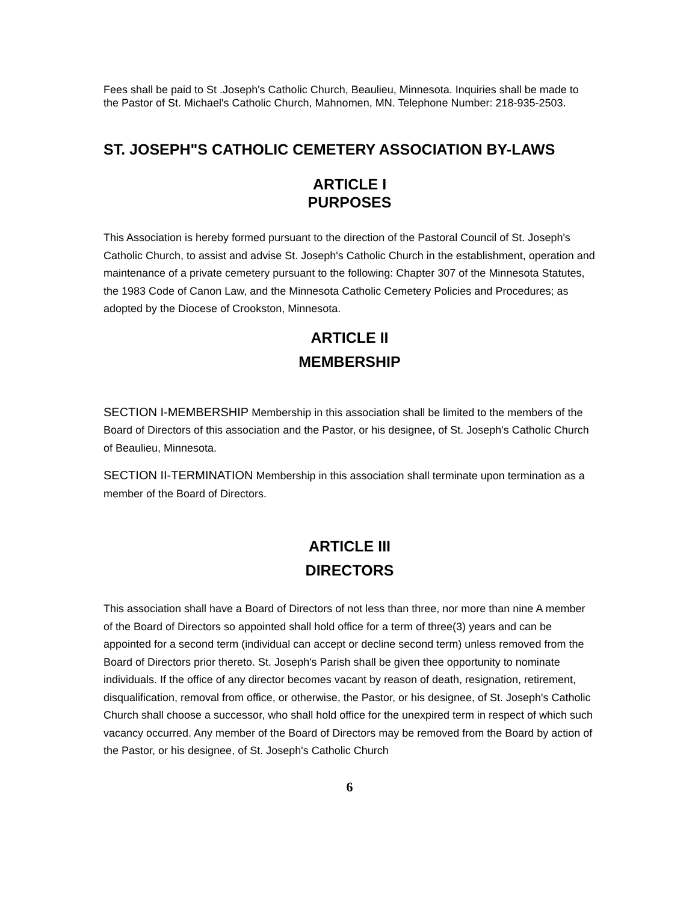Fees shall be paid to St .Joseph's Catholic Church, Beaulieu, Minnesota. Inquiries shall be made to the Pastor of St. Michael's Catholic Church, Mahnomen, MN. Telephone Number: 218-935-2503.
ST. JOSEPH"S CATHOLIC CEMETERY ASSOCIATION BY-LAWS
ARTICLE I
PURPOSES
This Association is hereby formed pursuant to the direction of the Pastoral Council of St. Joseph's Catholic Church, to assist and advise St. Joseph's Catholic Church in the establishment, operation and maintenance of a private cemetery pursuant to the following: Chapter 307 of the Minnesota Statutes, the 1983 Code of Canon Law, and the Minnesota Catholic Cemetery Policies and Procedures; as adopted by the Diocese of Crookston, Minnesota.
ARTICLE II
MEMBERSHIP
SECTION I-MEMBERSHIP Membership in this association shall be limited to the members of the Board of Directors of this association and the Pastor, or his designee, of St. Joseph's Catholic Church of Beaulieu, Minnesota.
SECTION II-TERMINATION Membership in this association shall terminate upon termination as a member of the Board of Directors.
ARTICLE III
DIRECTORS
This association shall have a Board of Directors of not less than three, nor more than nine A member of the Board of Directors so appointed shall hold office for a term of three(3) years and can be appointed for a second term (individual can accept or decline second term) unless removed from the Board of Directors prior thereto. St. Joseph's Parish shall be given thee opportunity to nominate individuals. If the office of any director becomes vacant by reason of death, resignation, retirement, disqualification, removal from office, or otherwise, the Pastor, or his designee, of St. Joseph's Catholic Church shall choose a successor, who shall hold office for the unexpired term in respect of which such vacancy occurred. Any member of the Board of Directors may be removed from the Board by action of the Pastor, or his designee, of St. Joseph's Catholic Church
6